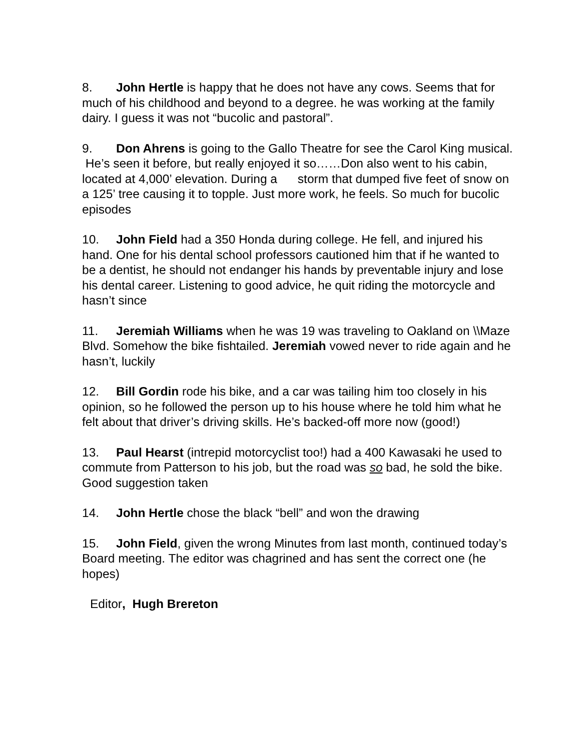8. John Hertle is happy that he does not have any cows. Seems that for much of his childhood and beyond to a degree. he was working at the family dairy. I guess it was not “bucolic and pastoral”.
9. Don Ahrens is going to the Gallo Theatre for see the Carol King musical. He’s seen it before, but really enjoyed it so……Don also went to his cabin, located at 4,000’ elevation. During a storm that dumped five feet of snow on a 125’ tree causing it to topple. Just more work, he feels. So much for bucolic episodes
10. John Field had a 350 Honda during college. He fell, and injured his hand. One for his dental school professors cautioned him that if he wanted to be a dentist, he should not endanger his hands by preventable injury and lose his dental career. Listening to good advice, he quit riding the motorcycle and hasn’t since
11. Jeremiah Williams when he was 19 was traveling to Oakland on \\Maze Blvd. Somehow the bike fishtailed. Jeremiah vowed never to ride again and he hasn’t, luckily
12. Bill Gordin rode his bike, and a car was tailing him too closely in his opinion, so he followed the person up to his house where he told him what he felt about that driver’s driving skills. He’s backed-off more now (good!)
13. Paul Hearst (intrepid motorcyclist too!) had a 400 Kawasaki he used to commute from Patterson to his job, but the road was so bad, he sold the bike. Good suggestion taken
14. John Hertle chose the black “bell” and won the drawing
15. John Field, given the wrong Minutes from last month, continued today’s Board meeting. The editor was chagrined and has sent the correct one (he hopes)
Editor, Hugh Brereton